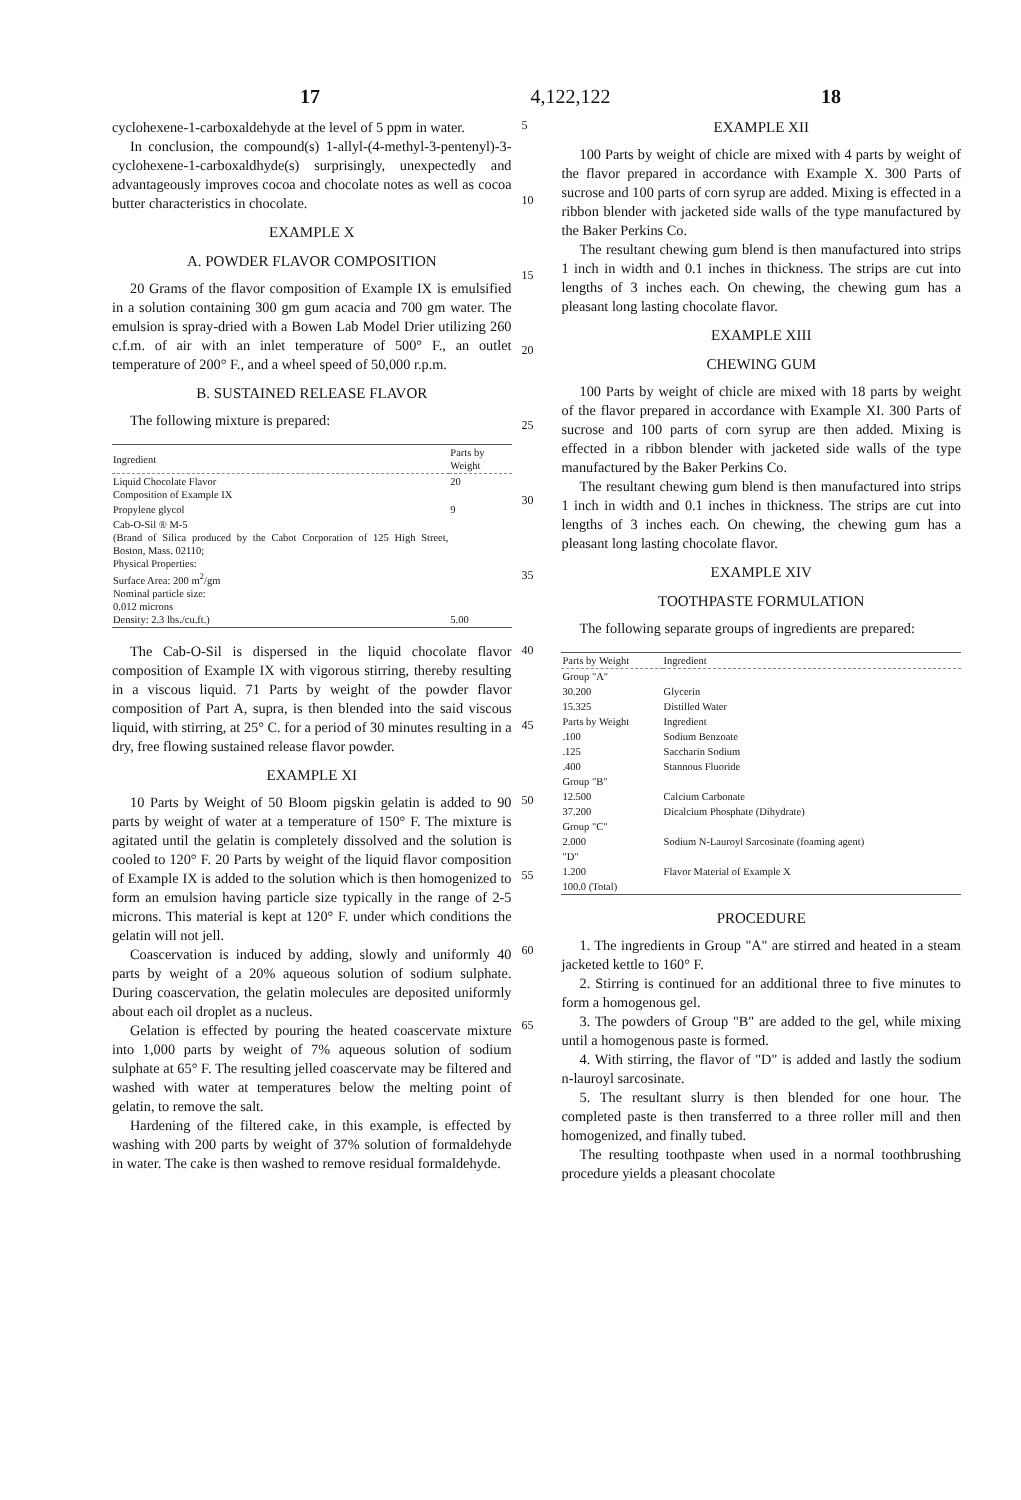17 4,122,122 18
cyclohexene-1-carboxaldehyde at the level of 5 ppm in water.
In conclusion, the compound(s) 1-allyl-(4-methyl-3-pentenyl)-3-cyclohexene-1-carboxaldhyde(s) surprisingly, unexpectedly and advantageously improves cocoa and chocolate notes as well as cocoa butter characteristics in chocolate.
EXAMPLE X
A. POWDER FLAVOR COMPOSITION
20 Grams of the flavor composition of Example IX is emulsified in a solution containing 300 gm gum acacia and 700 gm water. The emulsion is spray-dried with a Bowen Lab Model Drier utilizing 260 c.f.m. of air with an inlet temperature of 500° F., an outlet temperature of 200° F., and a wheel speed of 50,000 r.p.m.
B. SUSTAINED RELEASE FLAVOR
The following mixture is prepared:
| Ingredient | Parts by Weight |
| --- | --- |
| Liquid Chocolate Flavor Composition of Example IX | 20 |
| Propylene glycol | 9 |
| Cab-O-Sil ® M-5 (Brand of Silica produced by the Cabot Corporation of 125 High Street, Boston, Mass. 02110; Physical Properties: Surface Area: 200 m<sup>2</sup>/gm Nominal particle size: 0.012 microns Density: 2.3 lbs./cu.ft.) | 5.00 |
The Cab-O-Sil is dispersed in the liquid chocolate flavor composition of Example IX with vigorous stirring, thereby resulting in a viscous liquid. 71 Parts by weight of the powder flavor composition of Part A, supra, is then blended into the said viscous liquid, with stirring, at 25° C. for a period of 30 minutes resulting in a dry, free flowing sustained release flavor powder.
EXAMPLE XI
10 Parts by Weight of 50 Bloom pigskin gelatin is added to 90 parts by weight of water at a temperature of 150° F. The mixture is agitated until the gelatin is completely dissolved and the solution is cooled to 120° F. 20 Parts by weight of the liquid flavor composition of Example IX is added to the solution which is then homogenized to form an emulsion having particle size typically in the range of 2-5 microns. This material is kept at 120° F. under which conditions the gelatin will not jell.
Coascervation is induced by adding, slowly and uniformly 40 parts by weight of a 20% aqueous solution of sodium sulphate. During coascervation, the gelatin molecules are deposited uniformly about each oil droplet as a nucleus.
Gelation is effected by pouring the heated coascervate mixture into 1,000 parts by weight of 7% aqueous solution of sodium sulphate at 65° F. The resulting jelled coascervate may be filtered and washed with water at temperatures below the melting point of gelatin, to remove the salt.
Hardening of the filtered cake, in this example, is effected by washing with 200 parts by weight of 37% solution of formaldehyde in water. The cake is then washed to remove residual formaldehyde.
5
10
15
20
25
30
35
40
45
50
55
60
65
EXAMPLE XII
100 Parts by weight of chicle are mixed with 4 parts by weight of the flavor prepared in accordance with Example X. 300 Parts of sucrose and 100 parts of corn syrup are added. Mixing is effected in a ribbon blender with jacketed side walls of the type manufactured by the Baker Perkins Co.
The resultant chewing gum blend is then manufactured into strips 1 inch in width and 0.1 inches in thickness. The strips are cut into lengths of 3 inches each. On chewing, the chewing gum has a pleasant long lasting chocolate flavor.
EXAMPLE XIII
CHEWING GUM
100 Parts by weight of chicle are mixed with 18 parts by weight of the flavor prepared in accordance with Example XI. 300 Parts of sucrose and 100 parts of corn syrup are then added. Mixing is effected in a ribbon blender with jacketed side walls of the type manufactured by the Baker Perkins Co.
The resultant chewing gum blend is then manufactured into strips 1 inch in width and 0.1 inches in thickness. The strips are cut into lengths of 3 inches each. On chewing, the chewing gum has a pleasant long lasting chocolate flavor.
EXAMPLE XIV
TOOTHPASTE FORMULATION
The following separate groups of ingredients are prepared:
| Parts by Weight | Ingredient |
| --- | --- |
| Group "A" | |
| 30.200 | Glycerin |
| 15.325 | Distilled Water |
| Parts by Weight | Ingredient |
| .100 | Sodium Benzoate |
| .125 | Saccharin Sodium |
| .400 | Stannous Fluoride |
| Group "B" | |
| 12.500 | Calcium Carbonate |
| 37.200 | Dicalcium Phosphate (Dihydrate) |
| Group "C" | |
| 2.000 | Sodium N-Lauroyl Sarcosinate (foaming agent) |
| "D" | |
| 1.200 | Flavor Material of Example X |
| 100.0 (Total) | |
PROCEDURE
1. The ingredients in Group "A" are stirred and heated in a steam jacketed kettle to 160° F.
2. Stirring is continued for an additional three to five minutes to form a homogenous gel.
3. The powders of Group "B" are added to the gel, while mixing until a homogenous paste is formed.
4. With stirring, the flavor of "D" is added and lastly the sodium n-lauroyl sarcosinate.
5. The resultant slurry is then blended for one hour. The completed paste is then transferred to a three roller mill and then homogenized, and finally tubed.
The resulting toothpaste when used in a normal toothbrushing procedure yields a pleasant chocolate